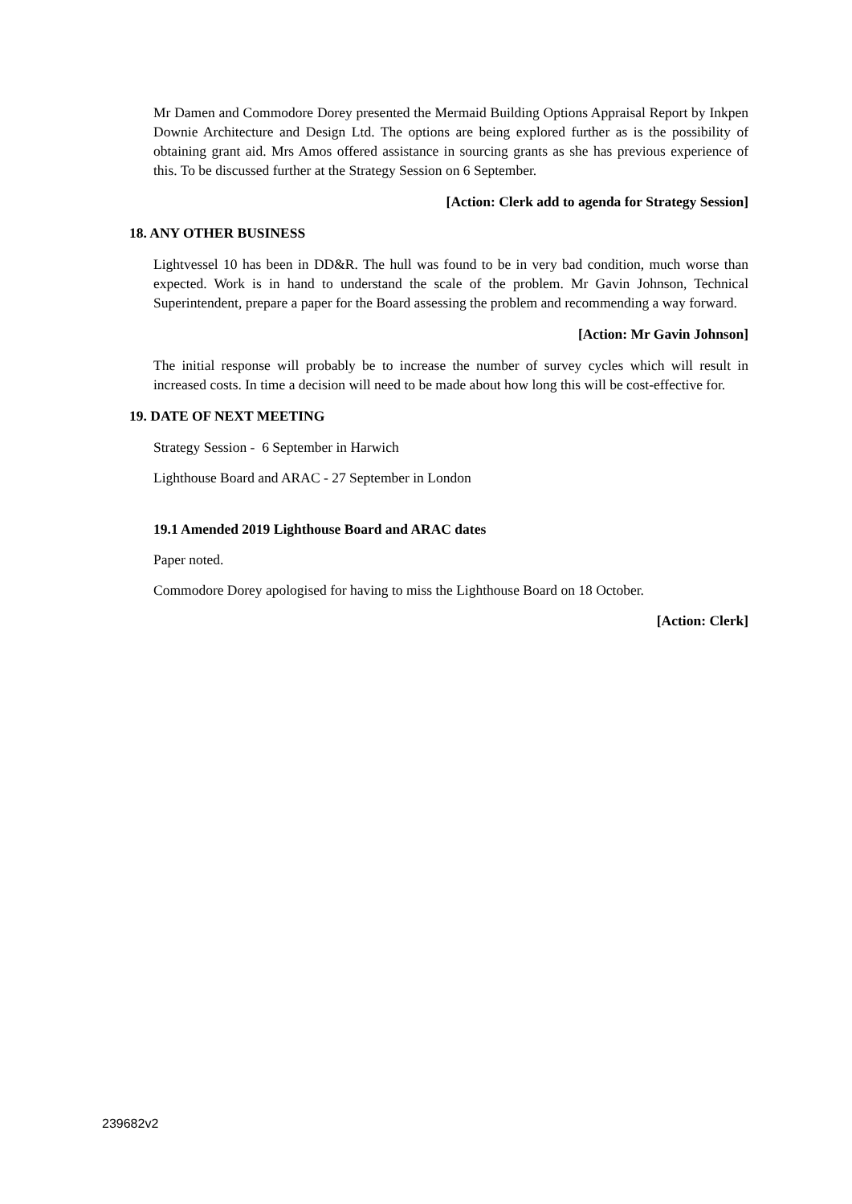Mr Damen and Commodore Dorey presented the Mermaid Building Options Appraisal Report by Inkpen Downie Architecture and Design Ltd. The options are being explored further as is the possibility of obtaining grant aid. Mrs Amos offered assistance in sourcing grants as she has previous experience of this. To be discussed further at the Strategy Session on 6 September.
[Action: Clerk add to agenda for Strategy Session]
18. ANY OTHER BUSINESS
Lightvessel 10 has been in DD&R. The hull was found to be in very bad condition, much worse than expected. Work is in hand to understand the scale of the problem. Mr Gavin Johnson, Technical Superintendent, prepare a paper for the Board assessing the problem and recommending a way forward.
[Action: Mr Gavin Johnson]
The initial response will probably be to increase the number of survey cycles which will result in increased costs. In time a decision will need to be made about how long this will be cost-effective for.
19. DATE OF NEXT MEETING
Strategy Session - 6 September in Harwich
Lighthouse Board and ARAC - 27 September in London
19.1 Amended 2019 Lighthouse Board and ARAC dates
Paper noted.
Commodore Dorey apologised for having to miss the Lighthouse Board on 18 October.
[Action: Clerk]
239682v2